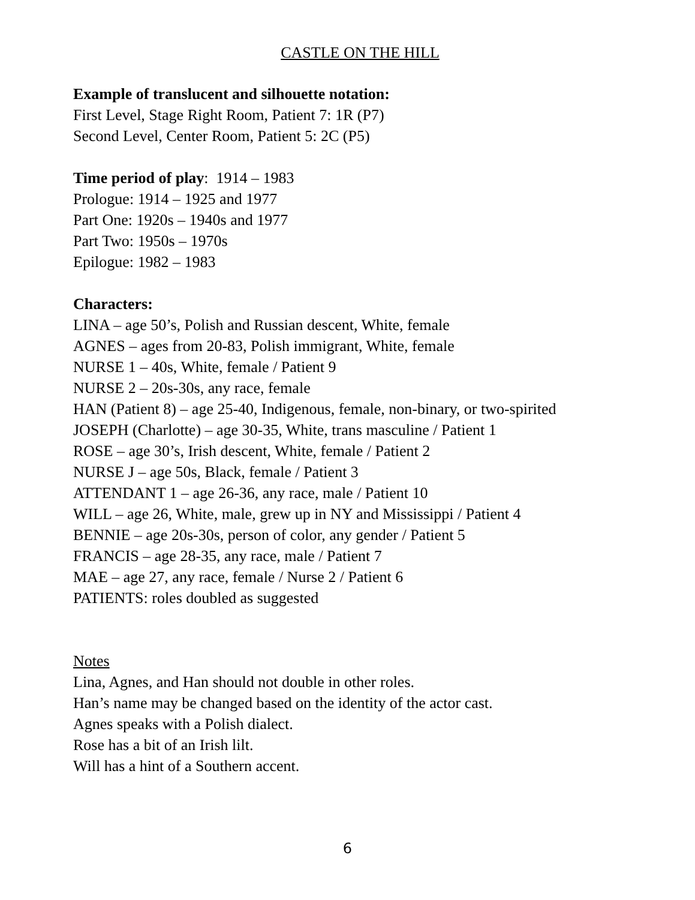CASTLE ON THE HILL
Example of translucent and silhouette notation:
First Level, Stage Right Room, Patient 7: 1R (P7)
Second Level, Center Room, Patient 5: 2C (P5)
Time period of play: 1914 – 1983
Prologue: 1914 – 1925 and 1977
Part One: 1920s – 1940s and 1977
Part Two: 1950s – 1970s
Epilogue: 1982 – 1983
Characters:
LINA – age 50’s, Polish and Russian descent, White, female
AGNES – ages from 20-83, Polish immigrant, White, female
NURSE 1 – 40s, White, female / Patient 9
NURSE 2 – 20s-30s, any race, female
HAN (Patient 8) – age 25-40, Indigenous, female, non-binary, or two-spirited
JOSEPH (Charlotte) – age 30-35, White, trans masculine / Patient 1
ROSE – age 30’s, Irish descent, White, female / Patient 2
NURSE J – age 50s, Black, female / Patient 3
ATTENDANT 1 – age 26-36, any race, male / Patient 10
WILL – age 26, White, male, grew up in NY and Mississippi / Patient 4
BENNIE – age 20s-30s, person of color, any gender / Patient 5
FRANCIS – age 28-35, any race, male / Patient 7
MAE – age 27, any race, female / Nurse 2 / Patient 6
PATIENTS: roles doubled as suggested
Notes
Lina, Agnes, and Han should not double in other roles.
Han’s name may be changed based on the identity of the actor cast.
Agnes speaks with a Polish dialect.
Rose has a bit of an Irish lilt.
Will has a hint of a Southern accent.
6